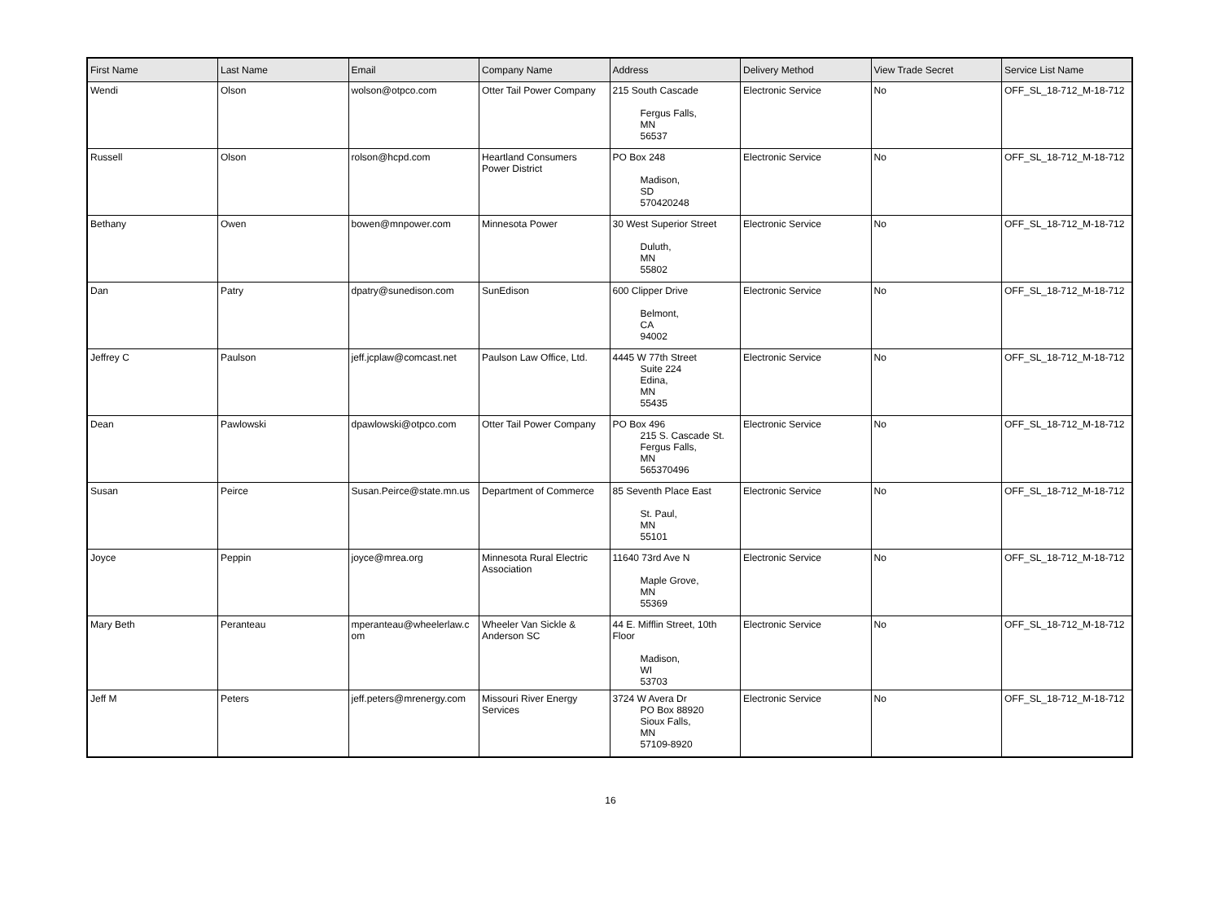| First Name | Last Name | Email | Company Name | Address | Delivery Method | View Trade Secret | Service List Name |
| --- | --- | --- | --- | --- | --- | --- | --- |
| Wendi | Olson | wolson@otpco.com | Otter Tail Power Company | 215 South Cascade Fergus Falls, MN 56537 | Electronic Service | No | OFF_SL_18-712_M-18-712 |
| Russell | Olson | rolson@hcpd.com | Heartland Consumers Power District | PO Box 248 Madison, SD 570420248 | Electronic Service | No | OFF_SL_18-712_M-18-712 |
| Bethany | Owen | bowen@mnpower.com | Minnesota Power | 30 West Superior Street Duluth, MN 55802 | Electronic Service | No | OFF_SL_18-712_M-18-712 |
| Dan | Patry | dpatry@sunedison.com | SunEdison | 600 Clipper Drive Belmont, CA 94002 | Electronic Service | No | OFF_SL_18-712_M-18-712 |
| Jeffrey C | Paulson | jeff.jcplaw@comcast.net | Paulson Law Office, Ltd. | 4445 W 77th Street Suite 224 Edina, MN 55435 | Electronic Service | No | OFF_SL_18-712_M-18-712 |
| Dean | Pawlowski | dpawlowski@otpco.com | Otter Tail Power Company | PO Box 496 215 S. Cascade St. Fergus Falls, MN 565370496 | Electronic Service | No | OFF_SL_18-712_M-18-712 |
| Susan | Peirce | Susan.Peirce@state.mn.us | Department of Commerce | 85 Seventh Place East St. Paul, MN 55101 | Electronic Service | No | OFF_SL_18-712_M-18-712 |
| Joyce | Peppin | joyce@mrea.org | Minnesota Rural Electric Association | 11640 73rd Ave N Maple Grove, MN 55369 | Electronic Service | No | OFF_SL_18-712_M-18-712 |
| Mary Beth | Peranteau | mperanteau@wheelerlaw.c om | Wheeler Van Sickle & Anderson SC | 44 E. Mifflin Street, 10th Floor Madison, WI 53703 | Electronic Service | No | OFF_SL_18-712_M-18-712 |
| Jeff M | Peters | jeff.peters@mrenergy.com | Missouri River Energy Services | 3724 W Avera Dr PO Box 88920 Sioux Falls, MN 57109-8920 | Electronic Service | No | OFF_SL_18-712_M-18-712 |
16